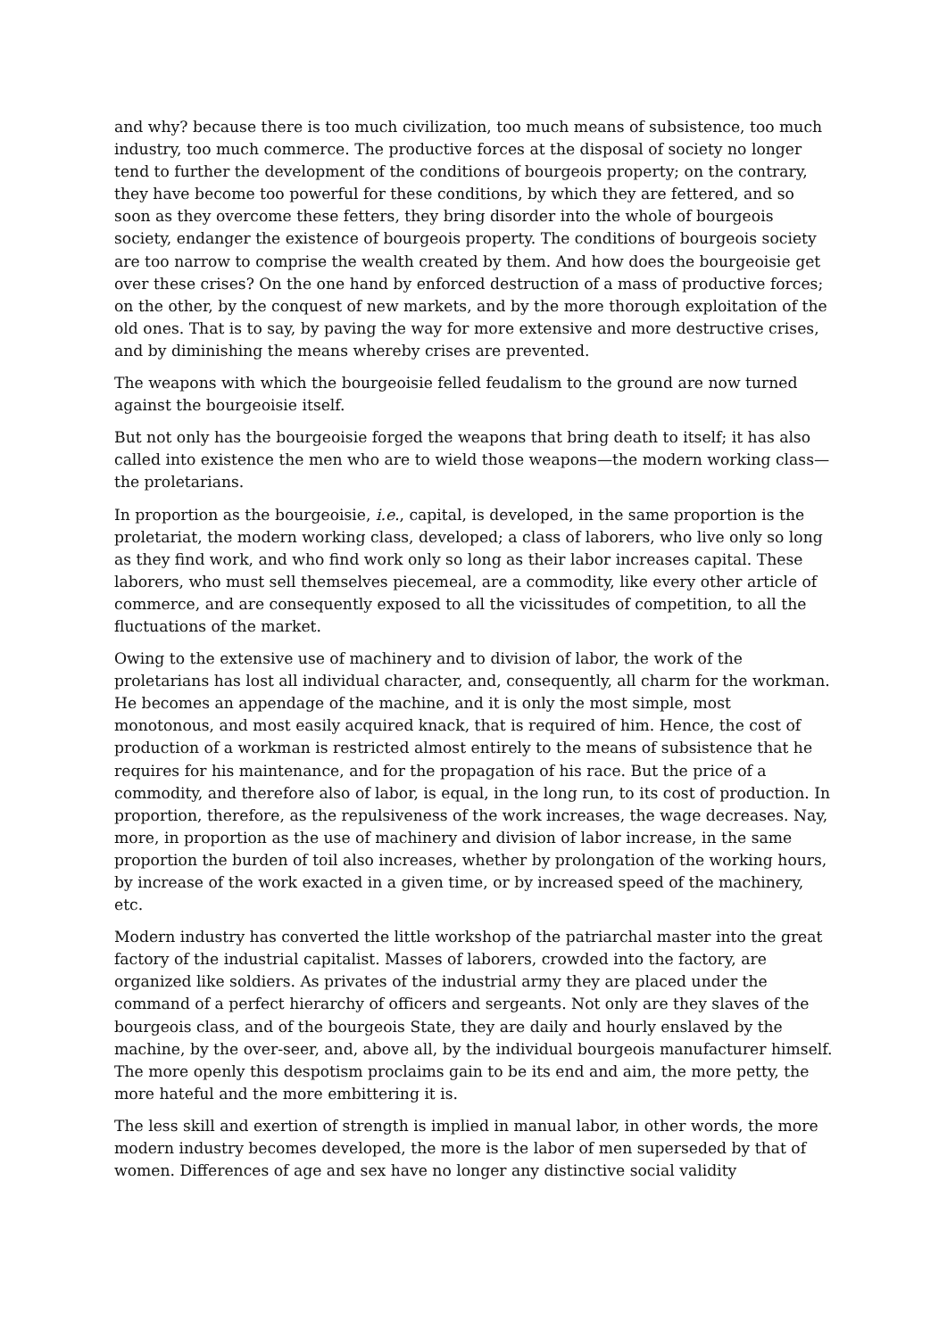and why? because there is too much civilization, too much means of subsistence, too much industry, too much commerce. The productive forces at the disposal of society no longer tend to further the development of the conditions of bourgeois property; on the contrary, they have become too powerful for these conditions, by which they are fettered, and so soon as they overcome these fetters, they bring disorder into the whole of bourgeois society, endanger the existence of bourgeois property. The conditions of bourgeois society are too narrow to comprise the wealth created by them. And how does the bourgeoisie get over these crises? On the one hand by enforced destruction of a mass of productive forces; on the other, by the conquest of new markets, and by the more thorough exploitation of the old ones. That is to say, by paving the way for more extensive and more destructive crises, and by diminishing the means whereby crises are prevented.
The weapons with which the bourgeoisie felled feudalism to the ground are now turned against the bourgeoisie itself.
But not only has the bourgeoisie forged the weapons that bring death to itself; it has also called into existence the men who are to wield those weapons—the modern working class—the proletarians.
In proportion as the bourgeoisie, i.e., capital, is developed, in the same proportion is the proletariat, the modern working class, developed; a class of laborers, who live only so long as they find work, and who find work only so long as their labor increases capital. These laborers, who must sell themselves piecemeal, are a commodity, like every other article of commerce, and are consequently exposed to all the vicissitudes of competition, to all the fluctuations of the market.
Owing to the extensive use of machinery and to division of labor, the work of the proletarians has lost all individual character, and, consequently, all charm for the workman. He becomes an appendage of the machine, and it is only the most simple, most monotonous, and most easily acquired knack, that is required of him. Hence, the cost of production of a workman is restricted almost entirely to the means of subsistence that he requires for his maintenance, and for the propagation of his race. But the price of a commodity, and therefore also of labor, is equal, in the long run, to its cost of production. In proportion, therefore, as the repulsiveness of the work increases, the wage decreases. Nay, more, in proportion as the use of machinery and division of labor increase, in the same proportion the burden of toil also increases, whether by prolongation of the working hours, by increase of the work exacted in a given time, or by increased speed of the machinery, etc.
Modern industry has converted the little workshop of the patriarchal master into the great factory of the industrial capitalist. Masses of laborers, crowded into the factory, are organized like soldiers. As privates of the industrial army they are placed under the command of a perfect hierarchy of officers and sergeants. Not only are they slaves of the bourgeois class, and of the bourgeois State, they are daily and hourly enslaved by the machine, by the over-seer, and, above all, by the individual bourgeois manufacturer himself. The more openly this despotism proclaims gain to be its end and aim, the more petty, the more hateful and the more embittering it is.
The less skill and exertion of strength is implied in manual labor, in other words, the more modern industry becomes developed, the more is the labor of men superseded by that of women. Differences of age and sex have no longer any distinctive social validity